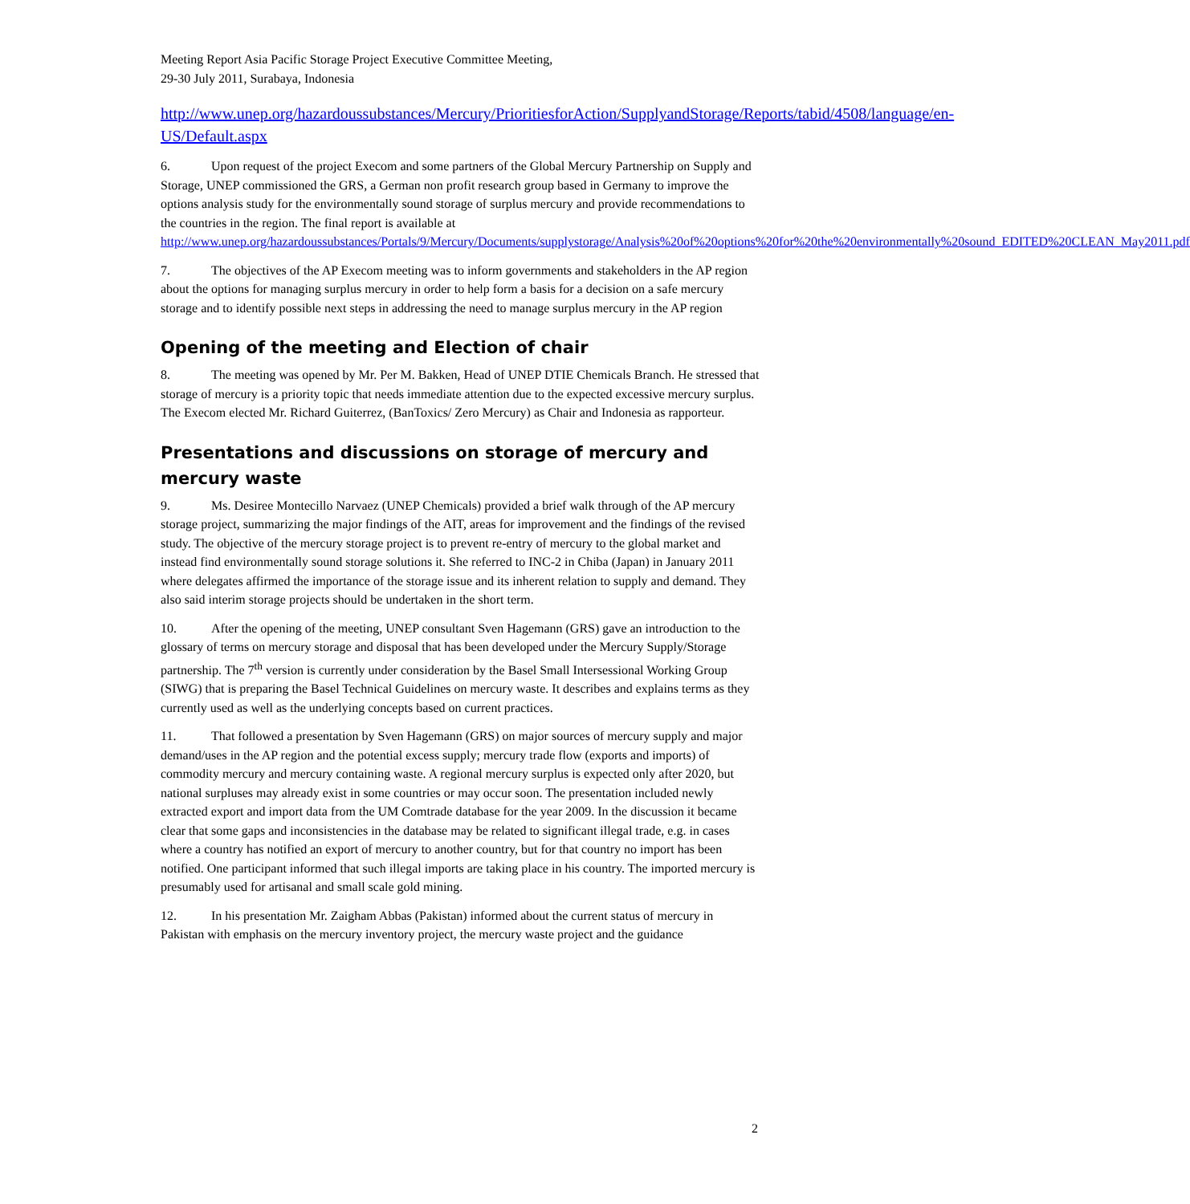Meeting Report Asia Pacific Storage Project Executive Committee Meeting,
29-30 July 2011, Surabaya, Indonesia
http://www.unep.org/hazardoussubstances/Mercury/PrioritiesforAction/SupplyandStorage/Reports/tabid/4508/language/en-US/Default.aspx
6. Upon request of the project Execom and some partners of the Global Mercury Partnership on Supply and Storage, UNEP commissioned the GRS, a German non profit research group based in Germany to improve the options analysis study for the environmentally sound storage of surplus mercury and provide recommendations to the countries in the region. The final report is available at http://www.unep.org/hazardoussubstances/Portals/9/Mercury/Documents/supplystorage/Analysis%20of%20options%20for%20the%20environmentally%20sound_EDITED%20CLEAN_May2011.pdf
7. The objectives of the AP Execom meeting was to inform governments and stakeholders in the AP region about the options for managing surplus mercury in order to help form a basis for a decision on a safe mercury storage and to identify possible next steps in addressing the need to manage surplus mercury in the AP region
Opening of the meeting and Election of chair
8. The meeting was opened by Mr. Per M. Bakken, Head of UNEP DTIE Chemicals Branch. He stressed that storage of mercury is a priority topic that needs immediate attention due to the expected excessive mercury surplus. The Execom elected Mr. Richard Guiterrez, (BanToxics/ Zero Mercury) as Chair and Indonesia as rapporteur.
Presentations and discussions on storage of mercury and mercury waste
9. Ms. Desiree Montecillo Narvaez (UNEP Chemicals) provided a brief walk through of the AP mercury storage project, summarizing the major findings of the AIT, areas for improvement and the findings of the revised study. The objective of the mercury storage project is to prevent re-entry of mercury to the global market and instead find environmentally sound storage solutions it. She referred to INC-2 in Chiba (Japan) in January 2011 where delegates affirmed the importance of the storage issue and its inherent relation to supply and demand. They also said interim storage projects should be undertaken in the short term.
10. After the opening of the meeting, UNEP consultant Sven Hagemann (GRS) gave an introduction to the glossary of terms on mercury storage and disposal that has been developed under the Mercury Supply/Storage partnership. The 7<sup>th</sup> version is currently under consideration by the Basel Small Intersessional Working Group (SIWG) that is preparing the Basel Technical Guidelines on mercury waste. It describes and explains terms as they currently used as well as the underlying concepts based on current practices.
11. That followed a presentation by Sven Hagemann (GRS) on major sources of mercury supply and major demand/uses in the AP region and the potential excess supply; mercury trade flow (exports and imports) of commodity mercury and mercury containing waste. A regional mercury surplus is expected only after 2020, but national surpluses may already exist in some countries or may occur soon. The presentation included newly extracted export and import data from the UM Comtrade database for the year 2009. In the discussion it became clear that some gaps and inconsistencies in the database may be related to significant illegal trade, e.g. in cases where a country has notified an export of mercury to another country, but for that country no import has been notified. One participant informed that such illegal imports are taking place in his country. The imported mercury is presumably used for artisanal and small scale gold mining.
12. In his presentation Mr. Zaigham Abbas (Pakistan) informed about the current status of mercury in Pakistan with emphasis on the mercury inventory project, the mercury waste project and the guidance
2